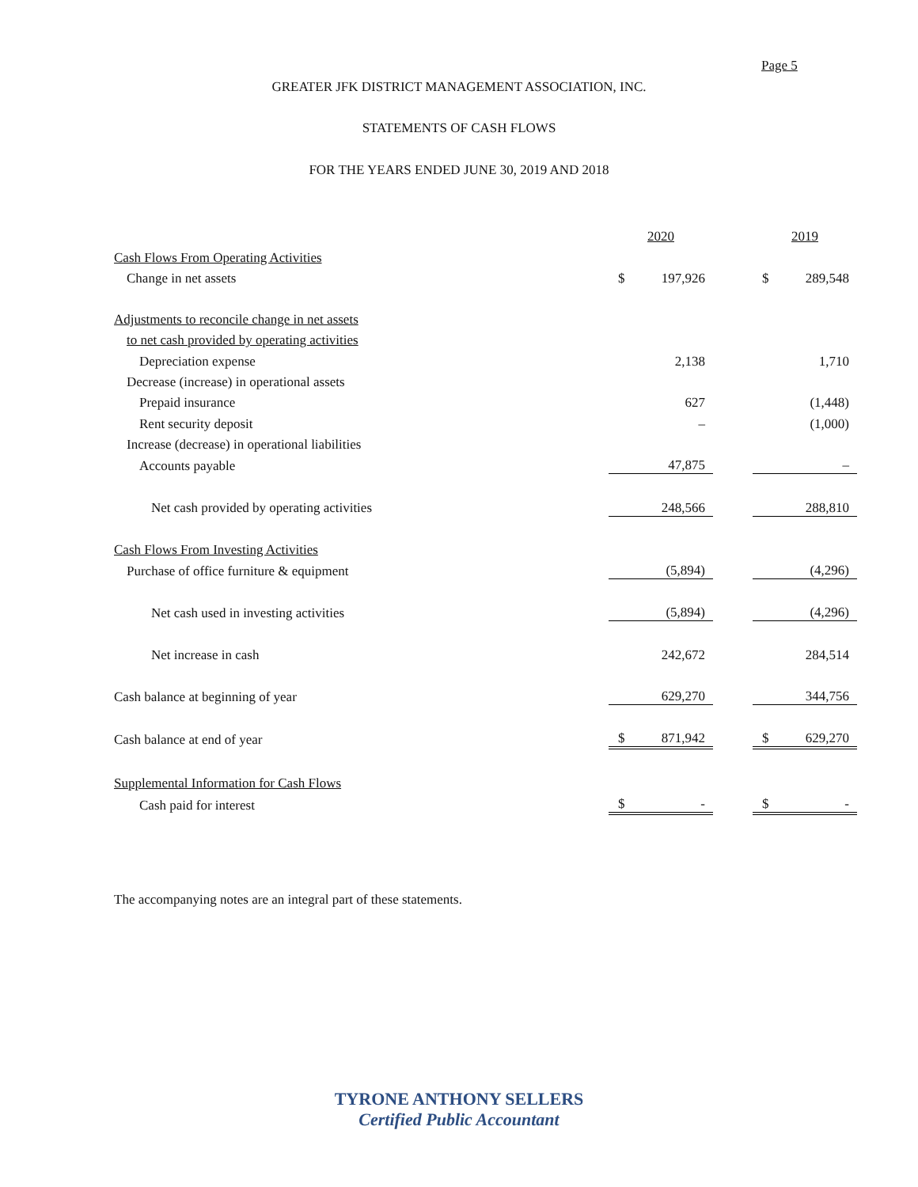Page 5
GREATER JFK DISTRICT MANAGEMENT ASSOCIATION, INC.
STATEMENTS OF CASH FLOWS
FOR THE YEARS ENDED JUNE 30, 2019 AND 2018
| | 2020 | | | 2019 | |
| Cash Flows From Operating Activities | | | | | |
| Change in net assets | $ | 197,926 | | $ | 289,548 |
| Adjustments to reconcile change in net assets | | | | | |
| to net cash provided by operating activities | | | | | |
| Depreciation expense | | 2,138 | | | 1,710 |
| Decrease (increase) in operational assets | | | | | |
| Prepaid insurance | | 627 | | | (1,448) |
| Rent security deposit | | – | | | (1,000) |
| Increase (decrease) in operational liabilities | | | | | |
| Accounts payable | | 47,875 | | | – |
| Net cash provided by operating activities | | 248,566 | | | 288,810 |
| Cash Flows From Investing Activities | | | | | |
| Purchase of office furniture & equipment | | (5,894) | | | (4,296) |
| Net cash used in investing activities | | (5,894) | | | (4,296) |
| Net increase in cash | | 242,672 | | | 284,514 |
| Cash balance at beginning of year | | 629,270 | | | 344,756 |
| Cash balance at end of year | $ | 871,942 | | $ | 629,270 |
| Supplemental Information for Cash Flows | | | | | |
| Cash paid for interest | $ | - | | $ | - |
The accompanying notes are an integral part of these statements.
TYRONE ANTHONY SELLERS
Certified Public Accountant